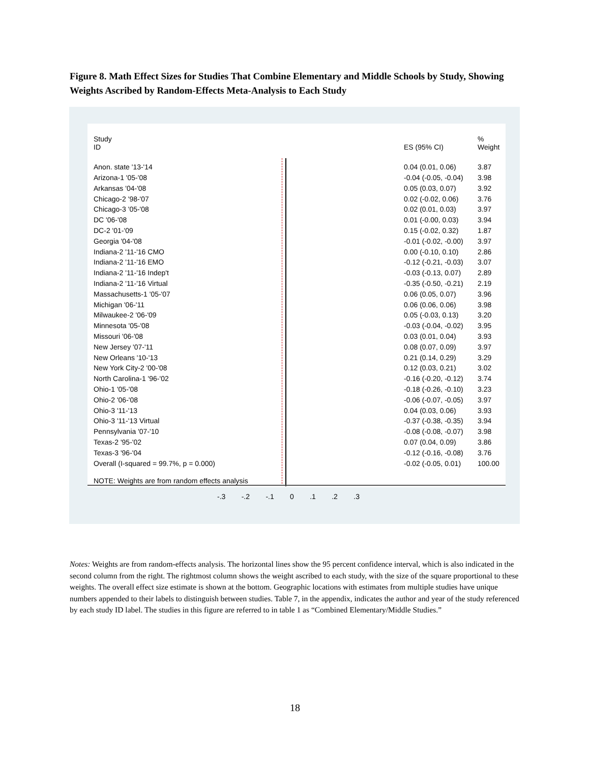Figure 8. Math Effect Sizes for Studies That Combine Elementary and Middle Schools by Study, Showing Weights Ascribed by Random-Effects Meta-Analysis to Each Study
| Study ID | ES (95% CI) | % Weight |
| --- | --- | --- |
| Anon. state '13-'14 | 0.04 (0.01, 0.06) | 3.87 |
| Arizona-1 '05-'08 | -0.04 (-0.05, -0.04) | 3.98 |
| Arkansas '04-'08 | 0.05 (0.03, 0.07) | 3.92 |
| Chicago-2 '98-'07 | 0.02 (-0.02, 0.06) | 3.76 |
| Chicago-3 '05-'08 | 0.02 (0.01, 0.03) | 3.97 |
| DC '06-'08 | 0.01 (-0.00, 0.03) | 3.94 |
| DC-2 '01-'09 | 0.15 (-0.02, 0.32) | 1.87 |
| Georgia '04-'08 | -0.01 (-0.02, -0.00) | 3.97 |
| Indiana-2 '11-'16 CMO | 0.00 (-0.10, 0.10) | 2.86 |
| Indiana-2 '11-'16 EMO | -0.12 (-0.21, -0.03) | 3.07 |
| Indiana-2 '11-'16 Indep't | -0.03 (-0.13, 0.07) | 2.89 |
| Indiana-2 '11-'16 Virtual | -0.35 (-0.50, -0.21) | 2.19 |
| Massachusetts-1 '05-'07 | 0.06 (0.05, 0.07) | 3.96 |
| Michigan '06-'11 | 0.06 (0.06, 0.06) | 3.98 |
| Milwaukee-2 '06-'09 | 0.05 (-0.03, 0.13) | 3.20 |
| Minnesota '05-'08 | -0.03 (-0.04, -0.02) | 3.95 |
| Missouri '06-'08 | 0.03 (0.01, 0.04) | 3.93 |
| New Jersey '07-'11 | 0.08 (0.07, 0.09) | 3.97 |
| New Orleans '10-'13 | 0.21 (0.14, 0.29) | 3.29 |
| New York City-2 '00-'08 | 0.12 (0.03, 0.21) | 3.02 |
| North Carolina-1 '96-'02 | -0.16 (-0.20, -0.12) | 3.74 |
| Ohio-1 '05-'08 | -0.18 (-0.26, -0.10) | 3.23 |
| Ohio-2 '06-'08 | -0.06 (-0.07, -0.05) | 3.97 |
| Ohio-3 '11-'13 | 0.04 (0.03, 0.06) | 3.93 |
| Ohio-3 '11-'13 Virtual | -0.37 (-0.38, -0.35) | 3.94 |
| Pennsylvania '07-'10 | -0.08 (-0.08, -0.07) | 3.98 |
| Texas-2 '95-'02 | 0.07 (0.04, 0.09) | 3.86 |
| Texas-3 '96-'04 | -0.12 (-0.16, -0.08) | 3.76 |
| Overall (I-squared = 99.7%, p = 0.000) | -0.02 (-0.05, 0.01) | 100.00 |
| NOTE: Weights are from random effects analysis | | |
-.3 -.2 -.1 0 .1 .2 .3
Notes: Weights are from random-effects analysis. The horizontal lines show the 95 percent confidence interval, which is also indicated in the second column from the right. The rightmost column shows the weight ascribed to each study, with the size of the square proportional to these weights. The overall effect size estimate is shown at the bottom. Geographic locations with estimates from multiple studies have unique numbers appended to their labels to distinguish between studies. Table 7, in the appendix, indicates the author and year of the study referenced by each study ID label. The studies in this figure are referred to in table 1 as “Combined Elementary/Middle Studies.”
18